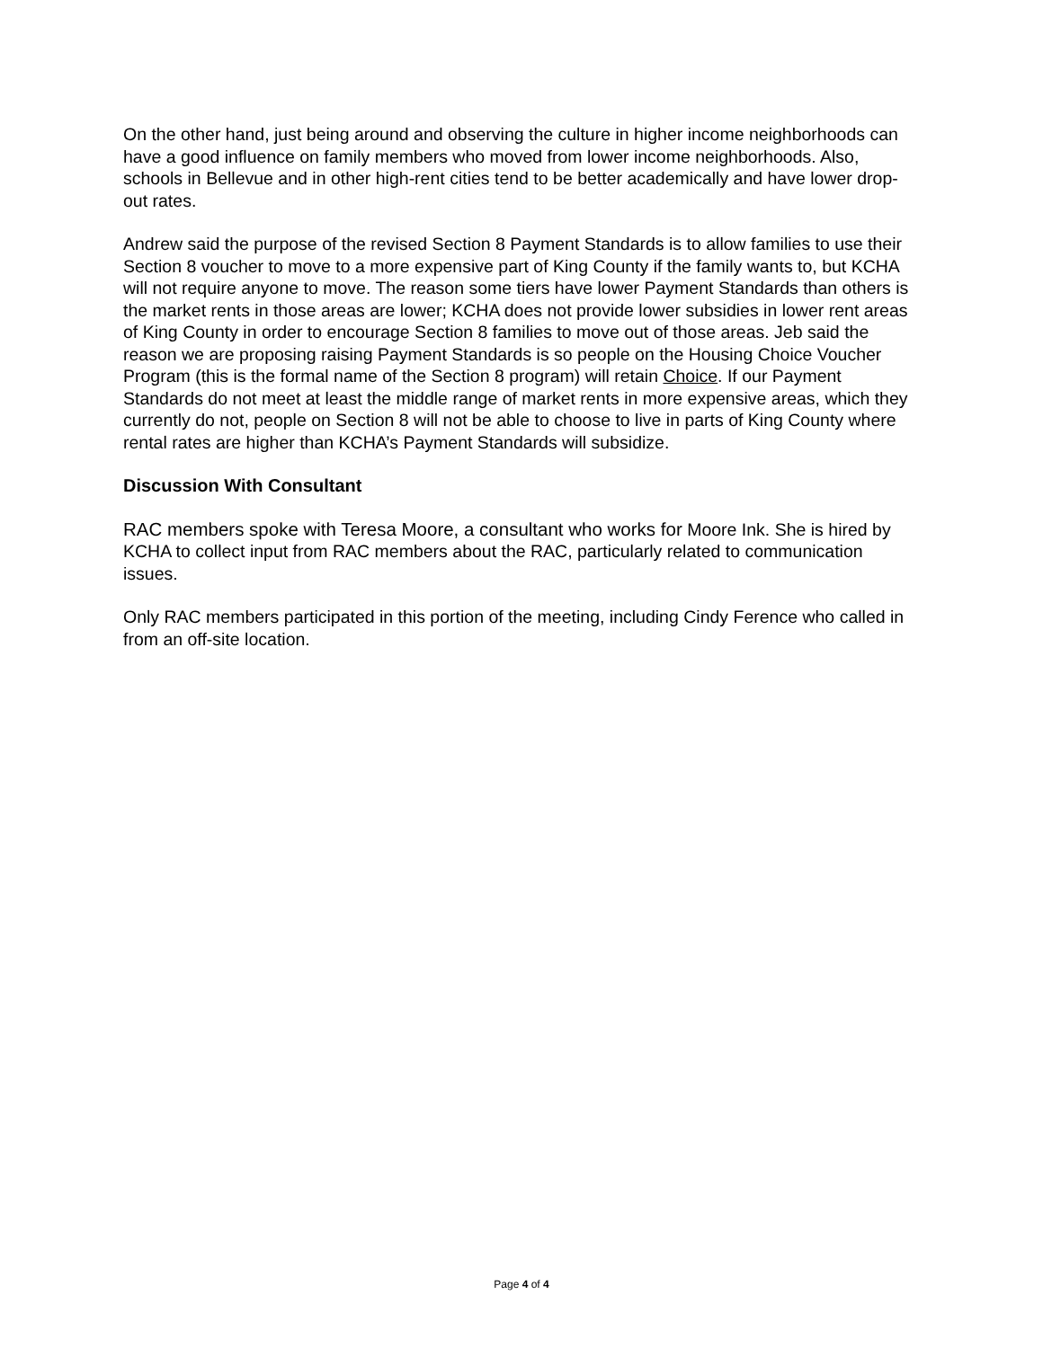On the other hand, just being around and observing the culture in higher income neighborhoods can have a good influence on family members who moved from lower income neighborhoods. Also, schools in Bellevue and in other high-rent cities tend to be better academically and have lower drop-out rates.
Andrew said the purpose of the revised Section 8 Payment Standards is to allow families to use their Section 8 voucher to move to a more expensive part of King County if the family wants to, but KCHA will not require anyone to move. The reason some tiers have lower Payment Standards than others is the market rents in those areas are lower; KCHA does not provide lower subsidies in lower rent areas of King County in order to encourage Section 8 families to move out of those areas. Jeb said the reason we are proposing raising Payment Standards is so people on the Housing Choice Voucher Program (this is the formal name of the Section 8 program) will retain Choice. If our Payment Standards do not meet at least the middle range of market rents in more expensive areas, which they currently do not, people on Section 8 will not be able to choose to live in parts of King County where rental rates are higher than KCHA’s Payment Standards will subsidize.
Discussion With Consultant
RAC members spoke with Teresa Moore, a consultant who works for Moore Ink. She is hired by KCHA to collect input from RAC members about the RAC, particularly related to communication issues.
Only RAC members participated in this portion of the meeting, including Cindy Ference who called in from an off-site location.
Page 4 of 4